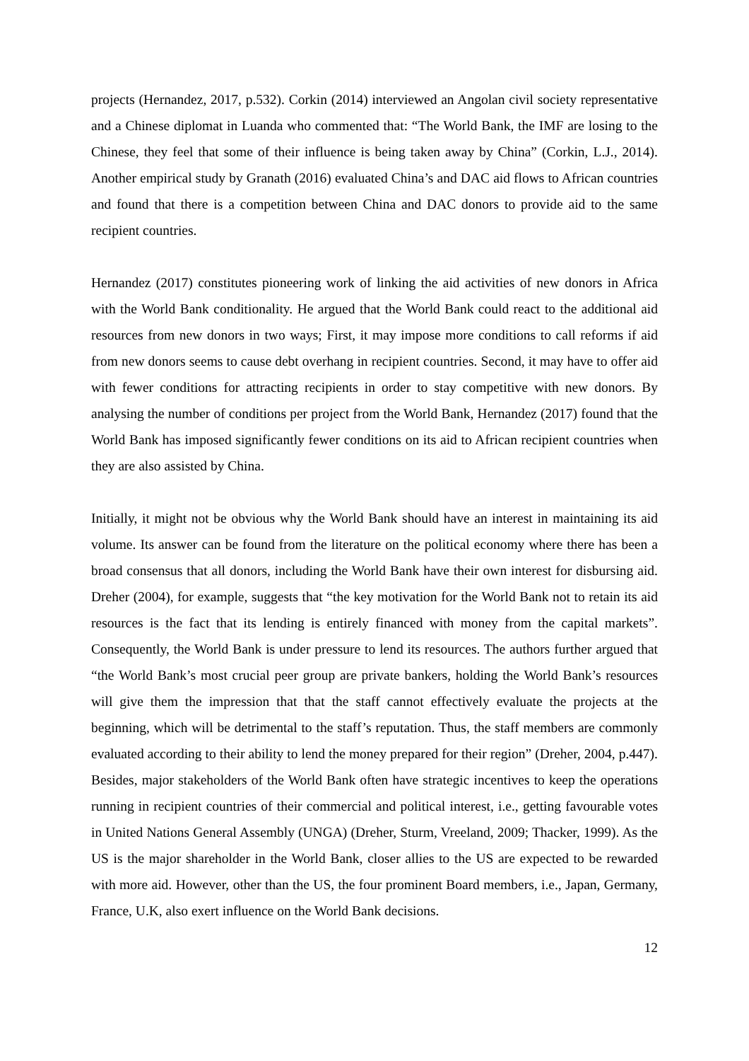projects (Hernandez, 2017, p.532). Corkin (2014) interviewed an Angolan civil society representative and a Chinese diplomat in Luanda who commented that: “The World Bank, the IMF are losing to the Chinese, they feel that some of their influence is being taken away by China” (Corkin, L.J., 2014). Another empirical study by Granath (2016) evaluated China’s and DAC aid flows to African countries and found that there is a competition between China and DAC donors to provide aid to the same recipient countries.
Hernandez (2017) constitutes pioneering work of linking the aid activities of new donors in Africa with the World Bank conditionality. He argued that the World Bank could react to the additional aid resources from new donors in two ways; First, it may impose more conditions to call reforms if aid from new donors seems to cause debt overhang in recipient countries. Second, it may have to offer aid with fewer conditions for attracting recipients in order to stay competitive with new donors. By analysing the number of conditions per project from the World Bank, Hernandez (2017) found that the World Bank has imposed significantly fewer conditions on its aid to African recipient countries when they are also assisted by China.
Initially, it might not be obvious why the World Bank should have an interest in maintaining its aid volume. Its answer can be found from the literature on the political economy where there has been a broad consensus that all donors, including the World Bank have their own interest for disbursing aid. Dreher (2004), for example, suggests that “the key motivation for the World Bank not to retain its aid resources is the fact that its lending is entirely financed with money from the capital markets”. Consequently, the World Bank is under pressure to lend its resources. The authors further argued that “the World Bank’s most crucial peer group are private bankers, holding the World Bank’s resources will give them the impression that that the staff cannot effectively evaluate the projects at the beginning, which will be detrimental to the staff’s reputation. Thus, the staff members are commonly evaluated according to their ability to lend the money prepared for their region” (Dreher, 2004, p.447). Besides, major stakeholders of the World Bank often have strategic incentives to keep the operations running in recipient countries of their commercial and political interest, i.e., getting favourable votes in United Nations General Assembly (UNGA) (Dreher, Sturm, Vreeland, 2009; Thacker, 1999). As the US is the major shareholder in the World Bank, closer allies to the US are expected to be rewarded with more aid. However, other than the US, the four prominent Board members, i.e., Japan, Germany, France, U.K, also exert influence on the World Bank decisions.
12